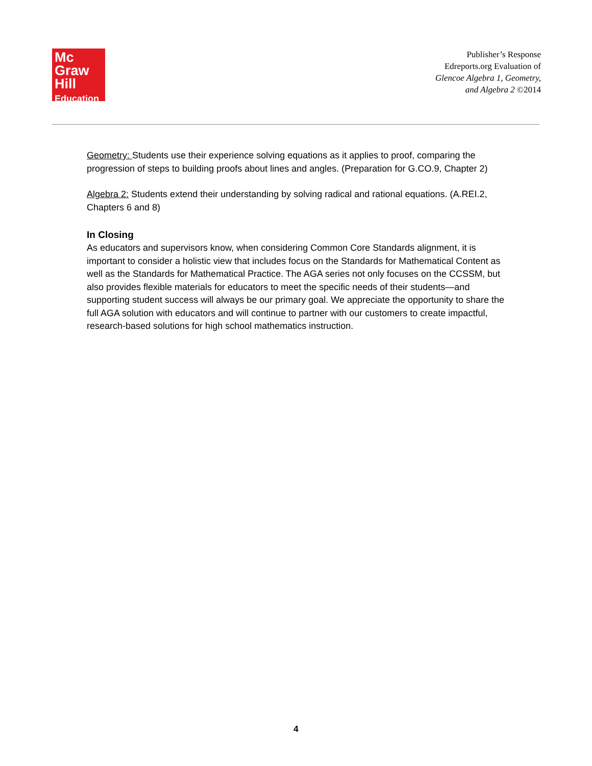Mc
Graw
Hill
Education
Publisher’s Response
Edreports.org Evaluation of
Glencoe Algebra 1, Geometry,
and Algebra 2 ©2014
Geometry: Students use their experience solving equations as it applies to proof, comparing the progression of steps to building proofs about lines and angles. (Preparation for G.CO.9, Chapter 2)
Algebra 2: Students extend their understanding by solving radical and rational equations. (A.REI.2, Chapters 6 and 8)
In Closing
As educators and supervisors know, when considering Common Core Standards alignment, it is important to consider a holistic view that includes focus on the Standards for Mathematical Content as well as the Standards for Mathematical Practice. The AGA series not only focuses on the CCSSM, but also provides flexible materials for educators to meet the specific needs of their students—and supporting student success will always be our primary goal. We appreciate the opportunity to share the full AGA solution with educators and will continue to partner with our customers to create impactful, research-based solutions for high school mathematics instruction.
4